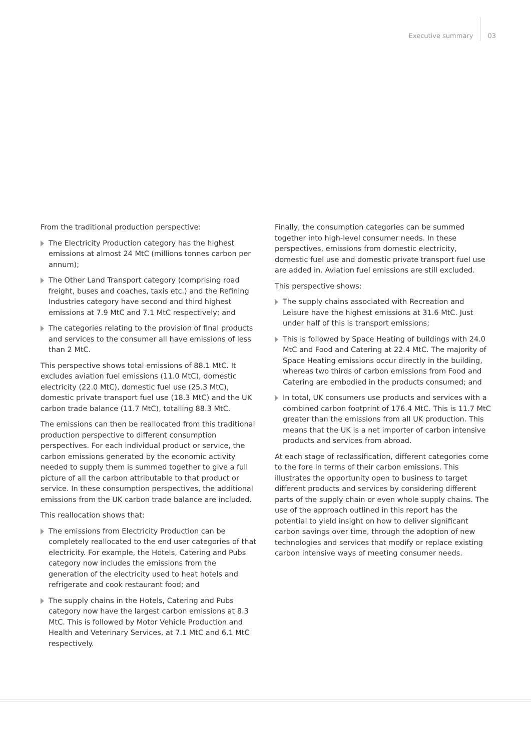Executive summary 03
From the traditional production perspective:
The Electricity Production category has the highest emissions at almost 24 MtC (millions tonnes carbon per annum);
The Other Land Transport category (comprising road freight, buses and coaches, taxis etc.) and the Refining Industries category have second and third highest emissions at 7.9 MtC and 7.1 MtC respectively; and
The categories relating to the provision of final products and services to the consumer all have emissions of less than 2 MtC.
This perspective shows total emissions of 88.1 MtC. It excludes aviation fuel emissions (11.0 MtC), domestic electricity (22.0 MtC), domestic fuel use (25.3 MtC), domestic private transport fuel use (18.3 MtC) and the UK carbon trade balance (11.7 MtC), totalling 88.3 MtC.
The emissions can then be reallocated from this traditional production perspective to different consumption perspectives. For each individual product or service, the carbon emissions generated by the economic activity needed to supply them is summed together to give a full picture of all the carbon attributable to that product or service. In these consumption perspectives, the additional emissions from the UK carbon trade balance are included.
This reallocation shows that:
The emissions from Electricity Production can be completely reallocated to the end user categories of that electricity. For example, the Hotels, Catering and Pubs category now includes the emissions from the generation of the electricity used to heat hotels and refrigerate and cook restaurant food; and
The supply chains in the Hotels, Catering and Pubs category now have the largest carbon emissions at 8.3 MtC. This is followed by Motor Vehicle Production and Health and Veterinary Services, at 7.1 MtC and 6.1 MtC respectively.
Finally, the consumption categories can be summed together into high-level consumer needs. In these perspectives, emissions from domestic electricity, domestic fuel use and domestic private transport fuel use are added in. Aviation fuel emissions are still excluded.
This perspective shows:
The supply chains associated with Recreation and Leisure have the highest emissions at 31.6 MtC. Just under half of this is transport emissions;
This is followed by Space Heating of buildings with 24.0 MtC and Food and Catering at 22.4 MtC. The majority of Space Heating emissions occur directly in the building, whereas two thirds of carbon emissions from Food and Catering are embodied in the products consumed; and
In total, UK consumers use products and services with a combined carbon footprint of 176.4 MtC. This is 11.7 MtC greater than the emissions from all UK production. This means that the UK is a net importer of carbon intensive products and services from abroad.
At each stage of reclassification, different categories come to the fore in terms of their carbon emissions. This illustrates the opportunity open to business to target different products and services by considering different parts of the supply chain or even whole supply chains. The use of the approach outlined in this report has the potential to yield insight on how to deliver significant carbon savings over time, through the adoption of new technologies and services that modify or replace existing carbon intensive ways of meeting consumer needs.